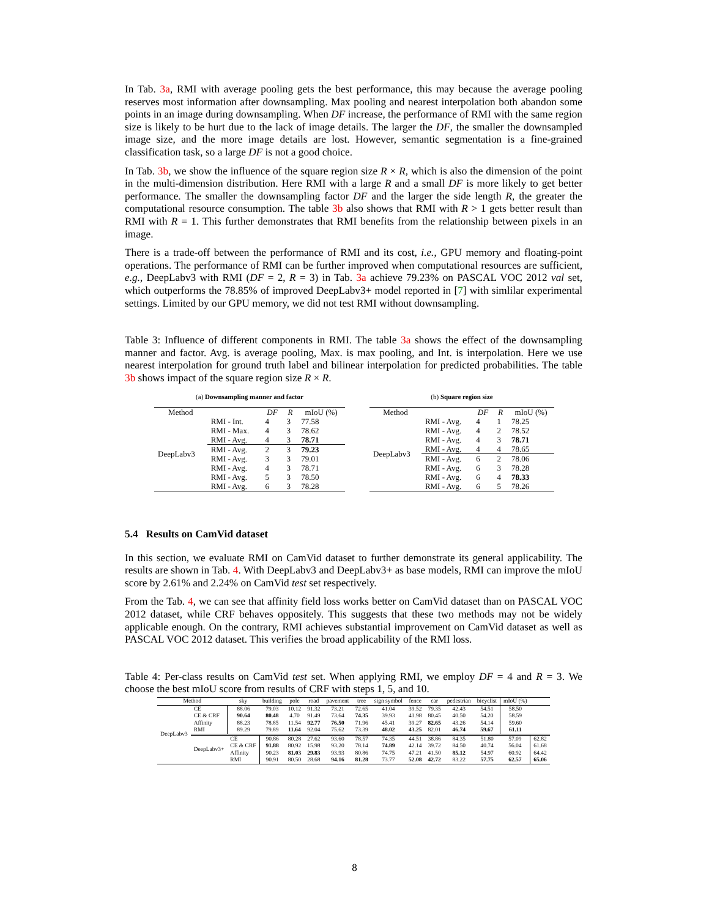In Tab. 3a, RMI with average pooling gets the best performance, this may because the average pooling reserves most information after downsampling. Max pooling and nearest interpolation both abandon some points in an image during downsampling. When DF increase, the performance of RMI with the same region size is likely to be hurt due to the lack of image details. The larger the DF, the smaller the downsampled image size, and the more image details are lost. However, semantic segmentation is a fine-grained classification task, so a large DF is not a good choice.
In Tab. 3b, we show the influence of the square region size R × R, which is also the dimension of the point in the multi-dimension distribution. Here RMI with a large R and a small DF is more likely to get better performance. The smaller the downsampling factor DF and the larger the side length R, the greater the computational resource consumption. The table 3b also shows that RMI with R > 1 gets better result than RMI with R = 1. This further demonstrates that RMI benefits from the relationship between pixels in an image.
There is a trade-off between the performance of RMI and its cost, i.e., GPU memory and floating-point operations. The performance of RMI can be further improved when computational resources are sufficient, e.g., DeepLabv3 with RMI (DF = 2, R = 3) in Tab. 3a achieve 79.23% on PASCAL VOC 2012 val set, which outperforms the 78.85% of improved DeepLabv3+ model reported in [7] with simlilar experimental settings. Limited by our GPU memory, we did not test RMI without downsampling.
Table 3: Influence of different components in RMI. The table 3a shows the effect of the downsampling manner and factor. Avg. is average pooling, Max. is max pooling, and Int. is interpolation. Here we use nearest interpolation for ground truth label and bilinear interpolation for predicted probabilities. The table 3b shows impact of the square region size R × R.
(a) Downsampling manner and factor
| Method | | DF | R | mIoU (%) |
| --- | --- | --- | --- | --- |
| DeepLabv3 | RMI - Int. | 4 | 3 | 77.58 |
| | RMI - Max. | 4 | 3 | 78.62 |
| | RMI - Avg. | 4 | 3 | 78.71 |
| | RMI - Avg. | 2 | 3 | 79.23 |
| | RMI - Avg. | 3 | 3 | 79.01 |
| | RMI - Avg. | 4 | 3 | 78.71 |
| | RMI - Avg. | 5 | 3 | 78.50 |
| | RMI - Avg. | 6 | 3 | 78.28 |
(b) Square region size
| Method | | DF | R | mIoU (%) |
| --- | --- | --- | --- | --- |
| DeepLabv3 | RMI - Avg. | 4 | 1 | 78.25 |
| | RMI - Avg. | 4 | 2 | 78.52 |
| | RMI - Avg. | 4 | 3 | 78.71 |
| | RMI - Avg. | 4 | 4 | 78.65 |
| | RMI - Avg. | 6 | 2 | 78.06 |
| | RMI - Avg. | 6 | 3 | 78.28 |
| | RMI - Avg. | 6 | 4 | 78.33 |
| | RMI - Avg. | 6 | 5 | 78.26 |
5.4 Results on CamVid dataset
In this section, we evaluate RMI on CamVid dataset to further demonstrate its general applicability. The results are shown in Tab. 4. With DeepLabv3 and DeepLabv3+ as base models, RMI can improve the mIoU score by 2.61% and 2.24% on CamVid test set respectively.
From the Tab. 4, we can see that affinity field loss works better on CamVid dataset than on PASCAL VOC 2012 dataset, while CRF behaves oppositely. This suggests that these two methods may not be widely applicable enough. On the contrary, RMI achieves substantial improvement on CamVid dataset as well as PASCAL VOC 2012 dataset. This verifies the broad applicability of the RMI loss.
Table 4: Per-class results on CamVid test set. When applying RMI, we employ DF = 4 and R = 3. We choose the best mIoU score from results of CRF with steps 1, 5, and 10.
| Method | | sky | building | pole | road | pavement | tree | sign symbol | fence | car | pedestrian | bicyclist | mIoU (%) | |
| --- | --- | --- | --- | --- | --- | --- | --- | --- | --- | --- | --- | --- | --- | --- |
| DeepLabv3 | CE CE & CRF Affinity RMI | 88.06 90.64 88.23 89.29 | 79.03 80.48 78.85 79.89 | 10.12 4.70 11.54 11.64 | 91.32 91.49 92.77 92.04 | 73.21 73.64 76.50 75.62 | 72.65 74.35 71.96 73.39 | 41.04 39.93 45.41 48.02 | 39.52 41.98 39.27 43.25 | 79.35 80.45 82.65 82.01 | 42.43 40.50 43.26 46.74 | 54.51 54.20 54.14 59.67 | 58.50 58.59 59.60 61.11 | |
| | DeepLabv3+ | CE CE & CRF Affinity RMI | 90.86 91.88 90.23 90.91 | 80.28 80.92 81.03 80.50 | 27.62 15.98 29.83 28.68 | 93.60 93.20 93.93 94.16 | 78.57 78.14 80.86 81.28 | 74.35 74.89 74.75 73.77 | 44.51 42.14 47.21 52.08 | 38.86 39.72 41.50 42.72 | 84.35 84.50 85.12 83.22 | 51.80 40.74 54.97 57.75 | 57.09 56.04 60.92 62.57 | 62.82 61.68 64.42 65.06 |
8